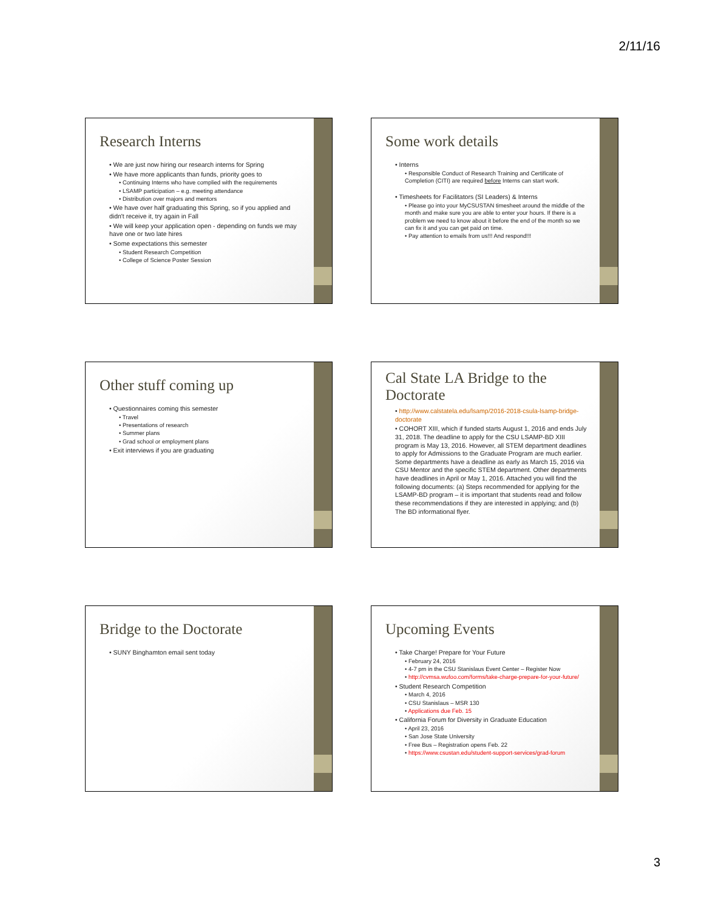2/11/16
Research Interns
• We are just now hiring our research interns for Spring
• We have more applicants than funds, priority goes to
• Continuing Interns who have complied with the requirements
• LSAMP participation – e.g. meeting attendance
• Distribution over majors and mentors
• We have over half graduating this Spring, so if you applied and didn't receive it, try again in Fall
• We will keep your application open - depending on funds we may have one or two late hires
• Some expectations this semester
• Student Research Competition
• College of Science Poster Session
Some work details
• Interns
• Responsible Conduct of Research Training and Certificate of Completion (CITI) are required before Interns can start work.
• Timesheets for Facilitators (SI Leaders) & Interns
• Please go into your MyCSUSTAN timesheet around the middle of the month and make sure you are able to enter your hours. If there is a problem we need to know about it before the end of the month so we can fix it and you can get paid on time.
• Pay attention to emails from us!!! And respond!!!
Other stuff coming up
• Questionnaires coming this semester
• Travel
• Presentations of research
• Summer plans
• Grad school or employment plans
• Exit interviews if you are graduating
Cal State LA Bridge to the Doctorate
• http://www.calstatela.edu/lsamp/2016-2018-csula-lsamp-bridge-doctorate
• COHORT XIII, which if funded starts August 1, 2016 and ends July 31, 2018. The deadline to apply for the CSU LSAMP-BD XIII program is May 13, 2016. However, all STEM department deadlines to apply for Admissions to the Graduate Program are much earlier. Some departments have a deadline as early as March 15, 2016 via CSU Mentor and the specific STEM department. Other departments have deadlines in April or May 1, 2016. Attached you will find the following documents: (a) Steps recommended for applying for the LSAMP-BD program – it is important that students read and follow these recommendations if they are interested in applying; and (b) The BD informational flyer.
Bridge to the Doctorate
• SUNY Binghamton email sent today
Upcoming Events
• Take Charge! Prepare for Your Future
• February 24, 2016
• 4-7 pm in the CSU Stanislaus Event Center – Register Now
• http://cvmsa.wufoo.com/forms/take-charge-prepare-for-your-future/
• Student Research Competition
• March 4, 2016
• CSU Stanislaus – MSR 130
• Applications due Feb. 15
• California Forum for Diversity in Graduate Education
• April 23, 2016
• San Jose State University
• Free Bus – Registration opens Feb. 22
• https://www.csustan.edu/student-support-services/grad-forum
3